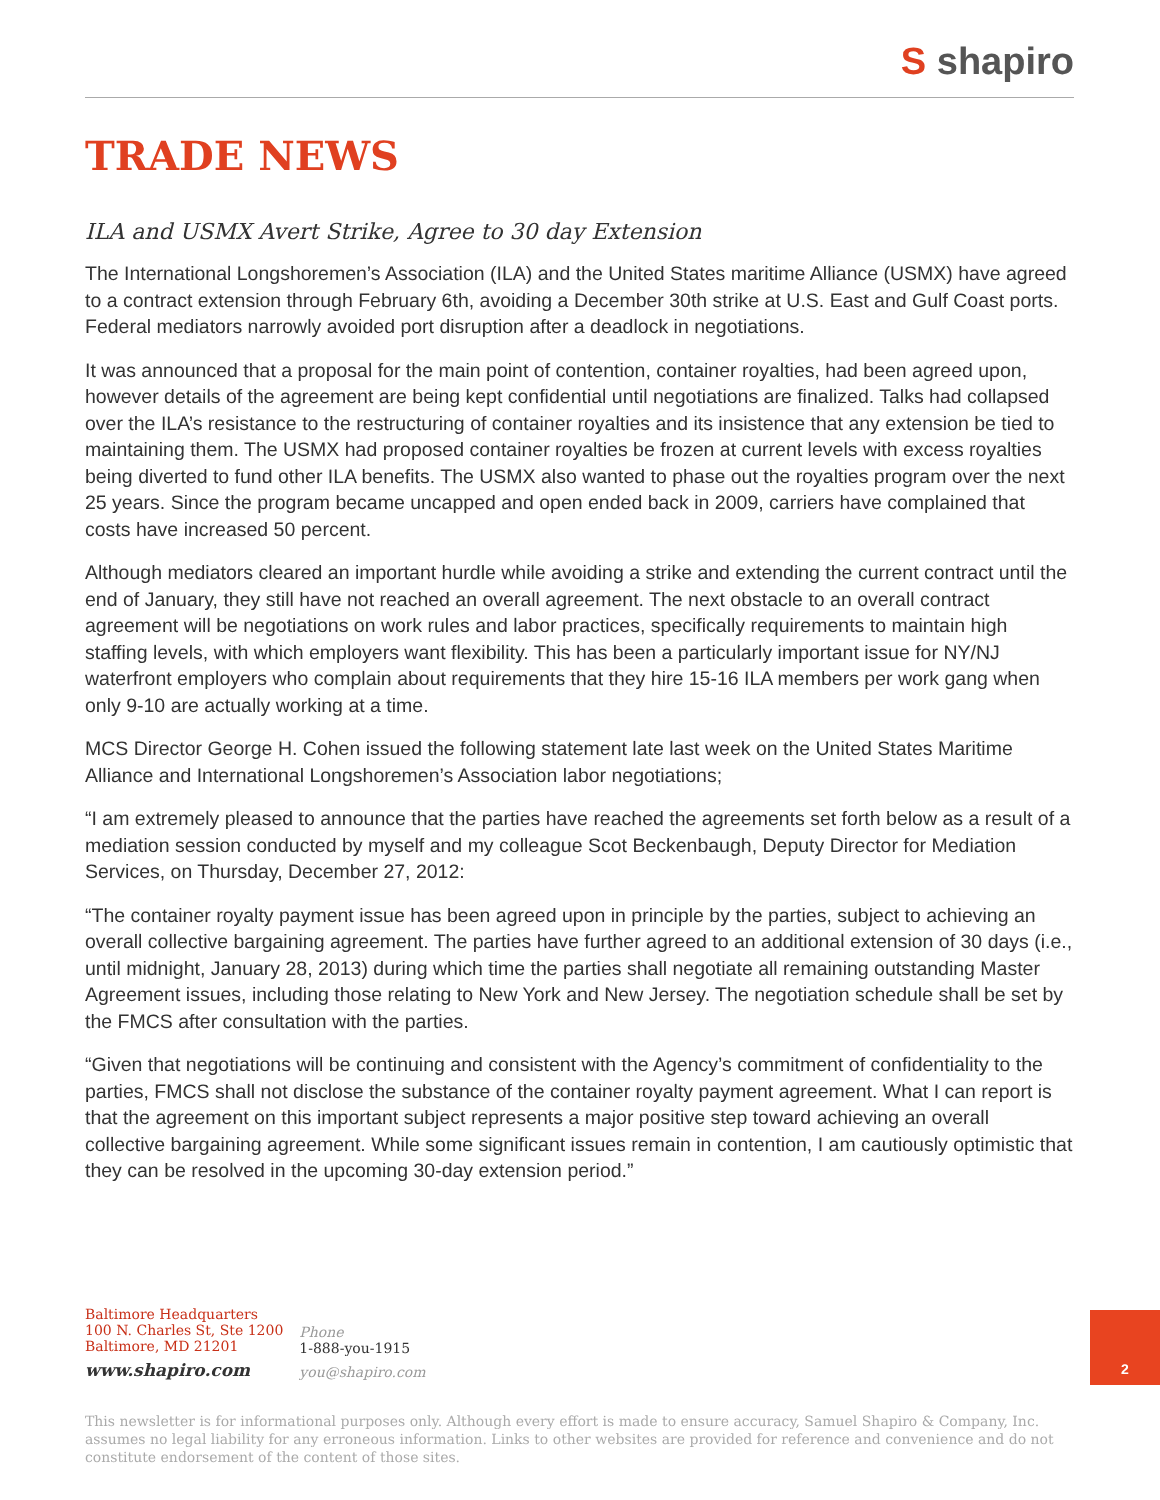S shapiro
TRADE NEWS
ILA and USMX Avert Strike, Agree to 30 day Extension
The International Longshoremen’s Association (ILA) and the United States maritime Alliance (USMX) have agreed to a contract extension through February 6th, avoiding a December 30th strike at U.S. East and Gulf Coast ports. Federal mediators narrowly avoided port disruption after a deadlock in negotiations.
It was announced that a proposal for the main point of contention, container royalties, had been agreed upon, however details of the agreement are being kept confidential until negotiations are finalized. Talks had collapsed over the ILA’s resistance to the restructuring of container royalties and its insistence that any extension be tied to maintaining them. The USMX had proposed container royalties be frozen at current levels with excess royalties being diverted to fund other ILA benefits. The USMX also wanted to phase out the royalties program over the next 25 years. Since the program became uncapped and open ended back in 2009, carriers have complained that costs have increased 50 percent.
Although mediators cleared an important hurdle while avoiding a strike and extending the current contract until the end of January, they still have not reached an overall agreement. The next obstacle to an overall contract agreement will be negotiations on work rules and labor practices, specifically requirements to maintain high staffing levels, with which employers want flexibility. This has been a particularly important issue for NY/NJ waterfront employers who complain about requirements that they hire 15-16 ILA members per work gang when only 9-10 are actually working at a time.
MCS Director George H. Cohen issued the following statement late last week on the United States Maritime Alliance and International Longshoremen’s Association labor negotiations;
“I am extremely pleased to announce that the parties have reached the agreements set forth below as a result of a mediation session conducted by myself and my colleague Scot Beckenbaugh, Deputy Director for Mediation Services, on Thursday, December 27, 2012:
“The container royalty payment issue has been agreed upon in principle by the parties, subject to achieving an overall collective bargaining agreement. The parties have further agreed to an additional extension of 30 days (i.e., until midnight, January 28, 2013) during which time the parties shall negotiate all remaining outstanding Master Agreement issues, including those relating to New York and New Jersey. The negotiation schedule shall be set by the FMCS after consultation with the parties.
“Given that negotiations will be continuing and consistent with the Agency’s commitment of confidentiality to the parties, FMCS shall not disclose the substance of the container royalty payment agreement. What I can report is that the agreement on this important subject represents a major positive step toward achieving an overall collective bargaining agreement. While some significant issues remain in contention, I am cautiously optimistic that they can be resolved in the upcoming 30-day extension period.”
Baltimore Headquarters
100 N. Charles St, Ste 1200
Baltimore, MD 21201
www.shapiro.com
Phone
1-888-you-1915
you@shapiro.com
2
This newsletter is for informational purposes only. Although every effort is made to ensure accuracy, Samuel Shapiro & Company, Inc. assumes no legal liability for any erroneous information. Links to other websites are provided for reference and convenience and do not constitute endorsement of the content of those sites.